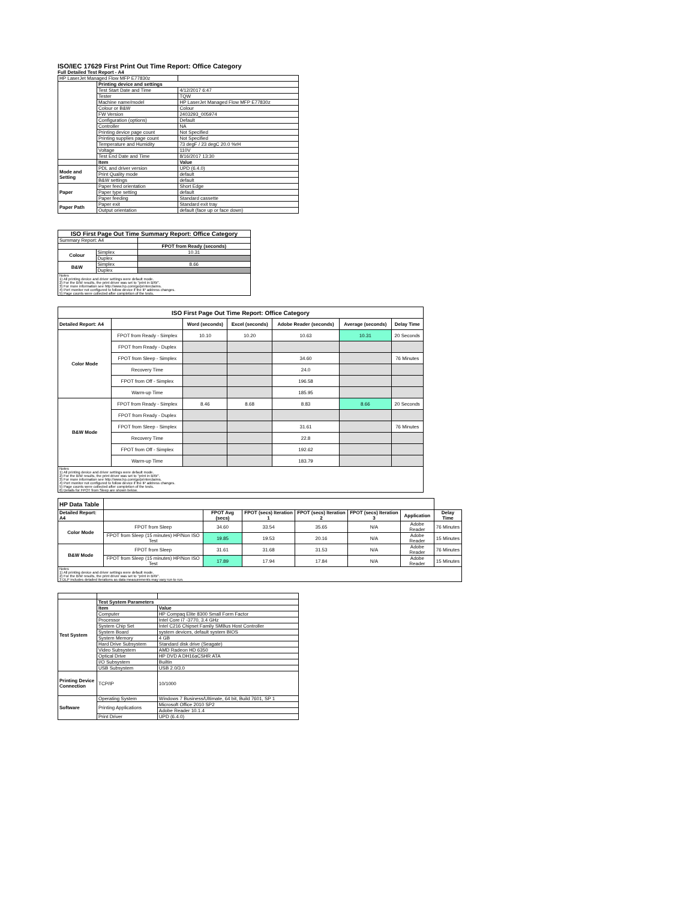ISO/IEC 17629 First Print Out Time Report: Office Category
Full Detailed Test Report - A4
| HP LaserJet Managed Flow MFP E77830z | | |
| | Printing device and settings | |
| | Test Start Date and Time | 4/12/2017 6:47 |
| | Tester | TQW |
| | Machine name/model | HP LaserJet Managed Flow MFP E77830z |
| | Colour or B&W | Colour |
| | FW Version | 2403293_005974 |
| | Configuration (options) | Default |
| | Controller | NA |
| | Printing device page count | Not Specified |
| | Printing supplies page count | Not Specified |
| | Temperature and Humidity | 73 degF / 23 degC 20.0 %rH |
| | Voltage | 110V |
| | Test End Date and Time | 8/16/2017 13:30 |
| | Item | Value |
| Mode and Setting | PDL and driver version | UPD (6.4.0) |
| | Print Quality mode | default |
| | B&W settings | default |
| Paper | Paper feed orientation | Short Edge |
| | Paper type setting | default |
| | Paper feeding | Standard cassette |
| Paper Path | Paper exit | Standard exit tray |
| | Output orientation | default (face up or face down) |
| ISO First Page Out Time Summary Report: Office Category | | |
| --- | --- | --- |
| Summary Report: A4 | | |
| | | FPOT from Ready (seconds) |
| Colour | Simplex | 10.31 |
| | Duplex | |
| B&W | Simplex | 8.66 |
| | Duplex | |
| Notes 1) All printing device and driver settings were default mode. 2) For the B/W results, the print driver was set to "print in B/W". 3) For more information see http://www.hp.com/go/printerclaims. 4) Port monitor not configured to follow device if the IP address changes. 5) Page counts were collected after completion of the tests. | | |
| ISO First Page Out Time Report: Office Category | | | | | | |
| --- | --- | --- | --- | --- | --- | --- |
| Detailed Report: A4 | | Word (seconds) | Excel (seconds) | Adobe Reader (seconds) | Average (seconds) | Delay Time |
| Color Mode | FPOT from Ready - Simplex | 10.10 | 10.20 | 10.63 | 10.31 | 20 Seconds |
| | FPOT from Ready - Duplex | | | | | |
| | FPOT from Sleep - Simplex | | | 34.60 | | 76 Minutes |
| | Recovery Time | | | 24.0 | | |
| | FPOT from Off - Simplex | | | 196.58 | | |
| | Warm-up Time | | | 185.95 | | |
| B&W Mode | FPOT from Ready - Simplex | 8.46 | 8.68 | 8.83 | 8.66 | 20 Seconds |
| | FPOT from Ready - Duplex | | | | | |
| | FPOT from Sleep - Simplex | | | 31.61 | | 76 Minutes |
| | Recovery Time | | | 22.8 | | |
| | FPOT from Off - Simplex | | | 192.62 | | |
| | Warm-up Time | | | 183.79 | | |
| Notes 1) All printing device and driver settings were default mode. 2) For the B/W results, the print driver was set to "print in B/W". 3) For more information see http://www.hp.com/go/printerclaims. 4) Port monitor not configured to follow device if the IP address changes. 5) Page counts were collected after completion of the tests. 6) Details for FPOT from Sleep are shown below. | | | | | | |
| HP Data Table | | | | | | | |
| Detailed Report: A4 | | FPOT Avg (secs) | FPOT (secs) Iteration 1 | FPOT (secs) Iteration 2 | FPOT (secs) Iteration 3 | Application | Delay Time |
| Color Mode | FPOT from Sleep | 34.60 | 33.54 | 35.65 | N/A | Adobe Reader | 76 Minutes |
| | FPOT from Sleep (15 minutes) HP/Non ISO Test | 19.85 | 19.53 | 20.16 | N/A | Adobe Reader | 15 Minutes |
| B&W Mode | FPOT from Sleep | 31.61 | 31.68 | 31.53 | N/A | Adobe Reader | 76 Minutes |
| | FPOT from Sleep (15 minutes) HP/Non ISO Test | 17.89 | 17.94 | 17.84 | N/A | Adobe Reader | 15 Minutes |
| Notes 1) All printing device and driver settings were default mode. 2) For the B/W results, the print driver was set to "print in B/W". 3 DLP includes detailed iterations as data measurements may vary run to run. | | | | | | | |
| Test System | Test System Parameters | |
| | Item | Value |
| | Computer | HP Compaq Elite 8300 Small Form Factor |
| | Processor | Intel Core i7 -3770, 3.4 GHz |
| | System Chip Set | Intel C216 Chipset Family SMBus Host Controller |
| | System Board | system devices, default system BIOS |
| | System Memory | 4 GB |
| | Hard Drive Subsystem | Standard disk drive (Seagate) |
| | Video Subsystem | AMD Radeon HD 6350 |
| | Optical Drive | HP DVD A DH16aCSHR ATA |
| | I/O Subsystem | Builtin |
| | USB Subsystem | USB 2.0/3.0 |
| Printing Device Connection | TCP/IP | 10/1000 |
| Software | Operating System | Windows 7 Business/Ultimate, 64 bit, Build 7601, SP 1 |
| | Printing Applications | Microsoft Office 2010 SP2 |
| | | Adobe Reader 10.1.4 |
| | Print Driver | UPD (6.4.0) |